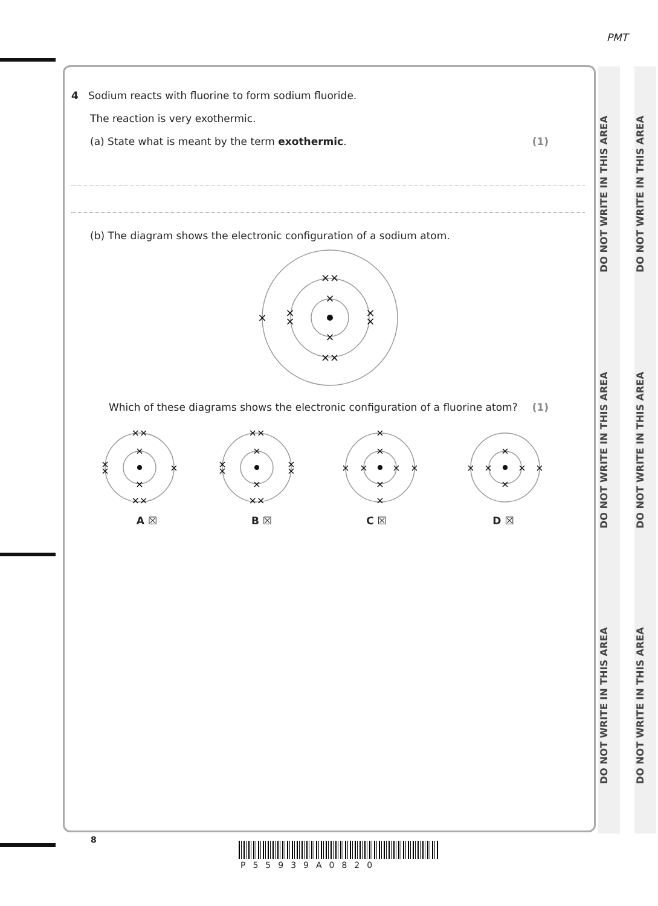PMT
DO NOT WRITE IN THIS AREA DO NOT WRITE IN THIS AREA DO NOT WRITE IN THIS AREA
DO NOT WRITE IN THIS AREA DO NOT WRITE IN THIS AREA DO NOT WRITE IN THIS AREA
4 Sodium reacts with fluorine to form sodium fluoride.
The reaction is very exothermic.
(a) State what is meant by the term exothermic. (1)
(b) The diagram shows the electronic configuration of a sodium atom.
××
×
×
××
×
×
×
×
×
Which of these diagrams shows the electronic configuration of a fluorine atom? (1)
××
×
×
××
×
×
×
××
×
×
××
×
×
×
×
×
×
×
×
×
×
×
×
×
×
×
×
×
×
A ☒ B ☒ C ☒ D ☒
8
P55939A0820